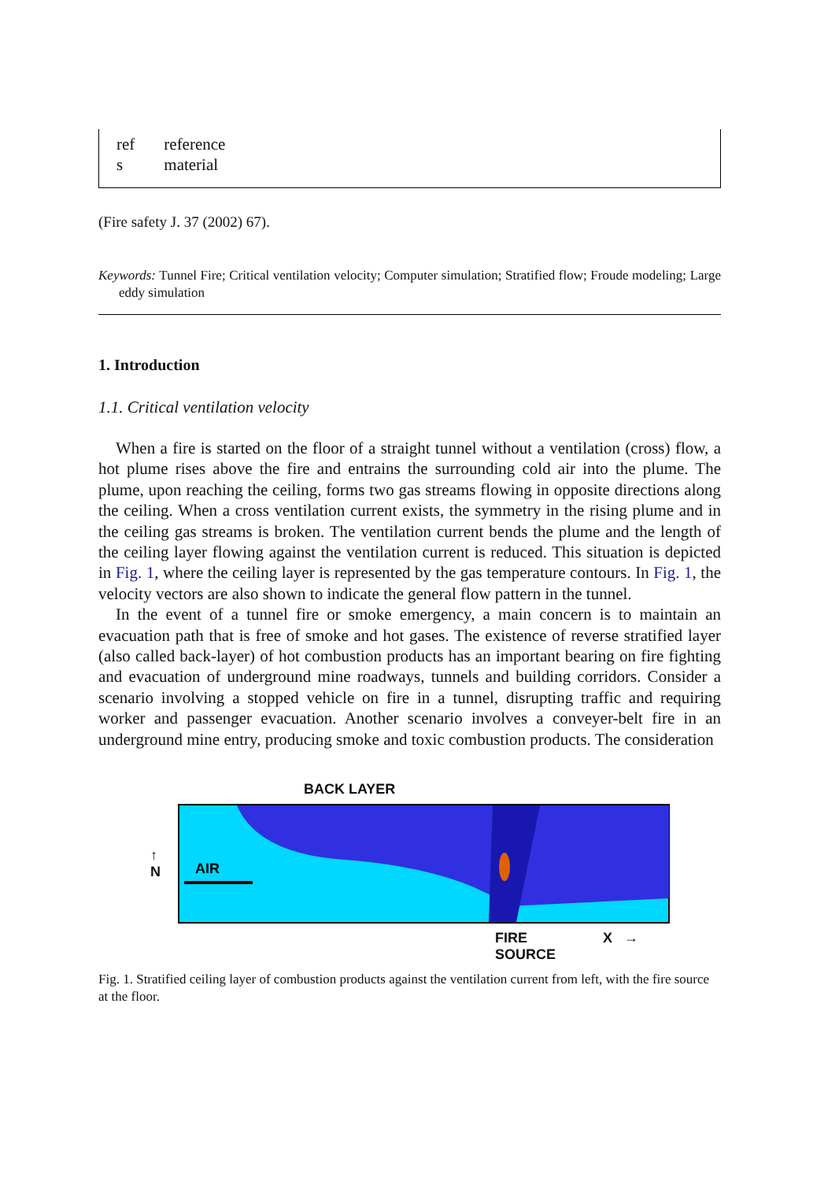| ref s | reference material |
(Fire safety J. 37 (2002) 67).
Keywords: Tunnel Fire; Critical ventilation velocity; Computer simulation; Stratified flow; Froude modeling; Large eddy simulation
1. Introduction
1.1. Critical ventilation velocity
When a fire is started on the floor of a straight tunnel without a ventilation (cross) flow, a hot plume rises above the fire and entrains the surrounding cold air into the plume. The plume, upon reaching the ceiling, forms two gas streams flowing in opposite directions along the ceiling. When a cross ventilation current exists, the symmetry in the rising plume and in the ceiling gas streams is broken. The ventilation current bends the plume and the length of the ceiling layer flowing against the ventilation current is reduced. This situation is depicted in Fig. 1, where the ceiling layer is represented by the gas temperature contours. In Fig. 1, the velocity vectors are also shown to indicate the general flow pattern in the tunnel.
In the event of a tunnel fire or smoke emergency, a main concern is to maintain an evacuation path that is free of smoke and hot gases. The existence of reverse stratified layer (also called back-layer) of hot combustion products has an important bearing on fire fighting and evacuation of underground mine roadways, tunnels and building corridors. Consider a scenario involving a stopped vehicle on fire in a tunnel, disrupting traffic and requiring worker and passenger evacuation. Another scenario involves a conveyer-belt fire in an underground mine entry, producing smoke and toxic combustion products. The consideration
BACK LAYER
↑
N
AIR
FIRE
SOURCE
X →
Fig. 1. Stratified ceiling layer of combustion products against the ventilation current from left, with the fire source at the floor.